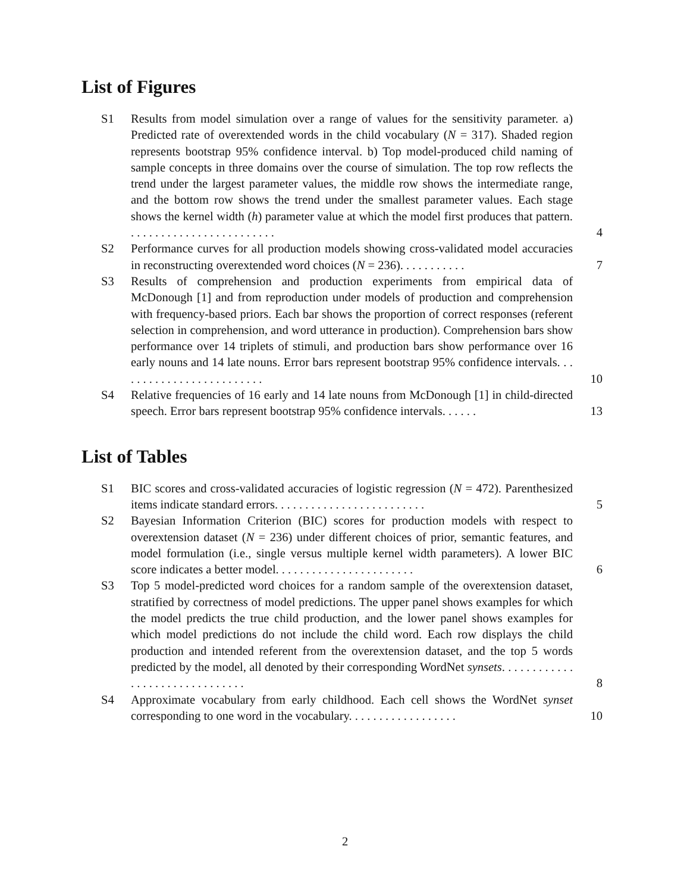List of Figures
S1 Results from model simulation over a range of values for the sensitivity parameter. a) Predicted rate of overextended words in the child vocabulary (N = 317). Shaded region represents bootstrap 95% confidence interval. b) Top model-produced child naming of sample concepts in three domains over the course of simulation. The top row reflects the trend under the largest parameter values, the middle row shows the intermediate range, and the bottom row shows the trend under the smallest parameter values. Each stage shows the kernel width (h) parameter value at which the model first produces that pattern. . . . . . . . . . . . . . . . . . . . . . . . . 4
S2 Performance curves for all production models showing cross-validated model accuracies in reconstructing overextended word choices (N = 236). . . . . . . . . . . 7
S3 Results of comprehension and production experiments from empirical data of McDonough [1] and from reproduction under models of production and comprehension with frequency-based priors. Each bar shows the proportion of correct responses (referent selection in comprehension, and word utterance in production). Comprehension bars show performance over 14 triplets of stimuli, and production bars show performance over 16 early nouns and 14 late nouns. Error bars represent bootstrap 95% confidence intervals. . . . . . . . . . . . . . . . . . . . . . . . . 10
S4 Relative frequencies of 16 early and 14 late nouns from McDonough [1] in child-directed speech. Error bars represent bootstrap 95% confidence intervals. . . . . . 13
List of Tables
S1 BIC scores and cross-validated accuracies of logistic regression (N = 472). Parenthesized items indicate standard errors. . . . . . . . . . . . . . . . . . . . . . . . . 5
S2 Bayesian Information Criterion (BIC) scores for production models with respect to overextension dataset (N = 236) under different choices of prior, semantic features, and model formulation (i.e., single versus multiple kernel width parameters). A lower BIC score indicates a better model. . . . . . . . . . . . . . . . . . . . . . . 6
S3 Top 5 model-predicted word choices for a random sample of the overextension dataset, stratified by correctness of model predictions. The upper panel shows examples for which the model predicts the true child production, and the lower panel shows examples for which model predictions do not include the child word. Each row displays the child production and intended referent from the overextension dataset, and the top 5 words predicted by the model, all denoted by their corresponding WordNet synsets. . . . . . . . . . . . . . . . . . . . . . . . . . . . . . . 8
S4 Approximate vocabulary from early childhood. Each cell shows the WordNet synset corresponding to one word in the vocabulary. . . . . . . . . . . . . . . . . . 10
2